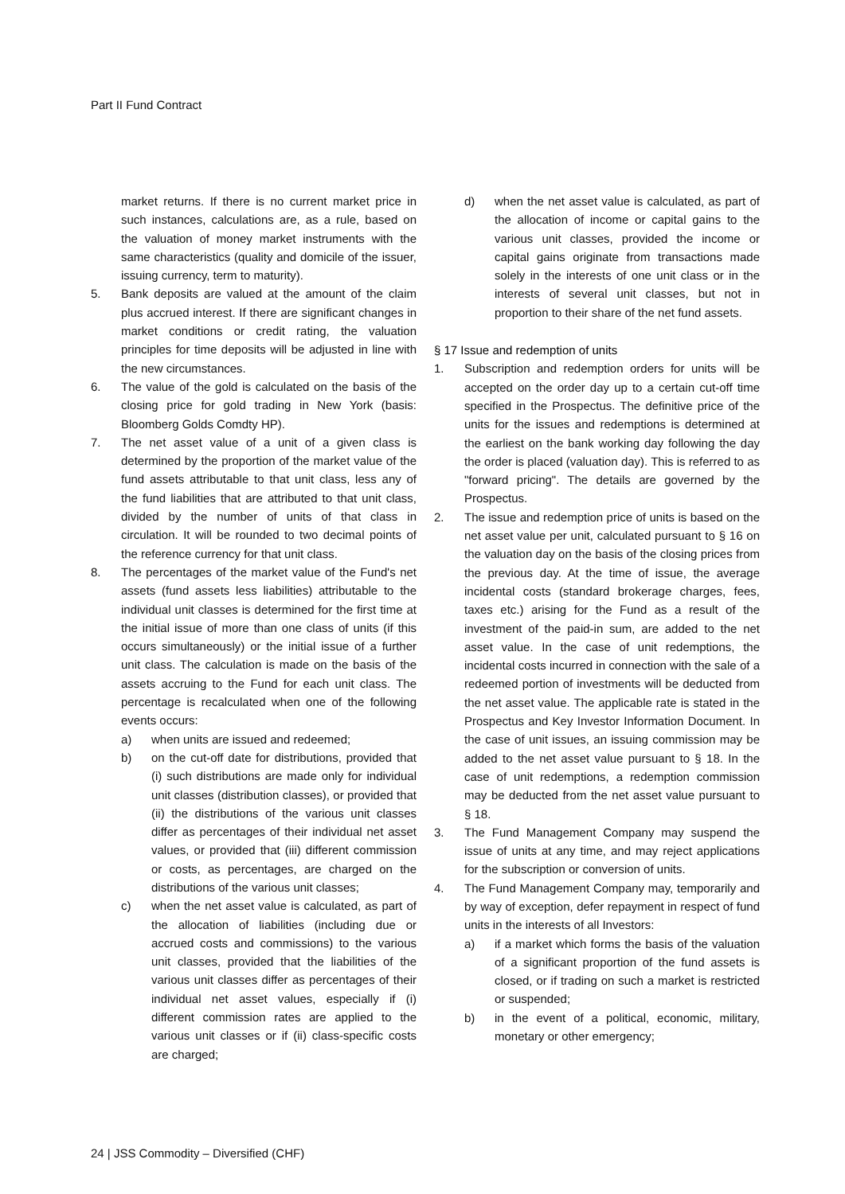Part II Fund Contract
market returns. If there is no current market price in such instances, calculations are, as a rule, based on the valuation of money market instruments with the same characteristics (quality and domicile of the issuer, issuing currency, term to maturity).
5. Bank deposits are valued at the amount of the claim plus accrued interest. If there are significant changes in market conditions or credit rating, the valuation principles for time deposits will be adjusted in line with the new circumstances.
6. The value of the gold is calculated on the basis of the closing price for gold trading in New York (basis: Bloomberg Golds Comdty HP).
7. The net asset value of a unit of a given class is determined by the proportion of the market value of the fund assets attributable to that unit class, less any of the fund liabilities that are attributed to that unit class, divided by the number of units of that class in circulation. It will be rounded to two decimal points of the reference currency for that unit class.
8. The percentages of the market value of the Fund's net assets (fund assets less liabilities) attributable to the individual unit classes is determined for the first time at the initial issue of more than one class of units (if this occurs simultaneously) or the initial issue of a further unit class. The calculation is made on the basis of the assets accruing to the Fund for each unit class. The percentage is recalculated when one of the following events occurs:
a) when units are issued and redeemed;
b) on the cut-off date for distributions, provided that (i) such distributions are made only for individual unit classes (distribution classes), or provided that (ii) the distributions of the various unit classes differ as percentages of their individual net asset values, or provided that (iii) different commission or costs, as percentages, are charged on the distributions of the various unit classes;
c) when the net asset value is calculated, as part of the allocation of liabilities (including due or accrued costs and commissions) to the various unit classes, provided that the liabilities of the various unit classes differ as percentages of their individual net asset values, especially if (i) different commission rates are applied to the various unit classes or if (ii) class-specific costs are charged;
d) when the net asset value is calculated, as part of the allocation of income or capital gains to the various unit classes, provided the income or capital gains originate from transactions made solely in the interests of one unit class or in the interests of several unit classes, but not in proportion to their share of the net fund assets.
§ 17 Issue and redemption of units
1. Subscription and redemption orders for units will be accepted on the order day up to a certain cut-off time specified in the Prospectus. The definitive price of the units for the issues and redemptions is determined at the earliest on the bank working day following the day the order is placed (valuation day). This is referred to as "forward pricing". The details are governed by the Prospectus.
2. The issue and redemption price of units is based on the net asset value per unit, calculated pursuant to § 16 on the valuation day on the basis of the closing prices from the previous day. At the time of issue, the average incidental costs (standard brokerage charges, fees, taxes etc.) arising for the Fund as a result of the investment of the paid-in sum, are added to the net asset value. In the case of unit redemptions, the incidental costs incurred in connection with the sale of a redeemed portion of investments will be deducted from the net asset value. The applicable rate is stated in the Prospectus and Key Investor Information Document. In the case of unit issues, an issuing commission may be added to the net asset value pursuant to § 18. In the case of unit redemptions, a redemption commission may be deducted from the net asset value pursuant to § 18.
3. The Fund Management Company may suspend the issue of units at any time, and may reject applications for the subscription or conversion of units.
4. The Fund Management Company may, temporarily and by way of exception, defer repayment in respect of fund units in the interests of all Investors:
a) if a market which forms the basis of the valuation of a significant proportion of the fund assets is closed, or if trading on such a market is restricted or suspended;
b) in the event of a political, economic, military, monetary or other emergency;
24 | JSS Commodity – Diversified (CHF)